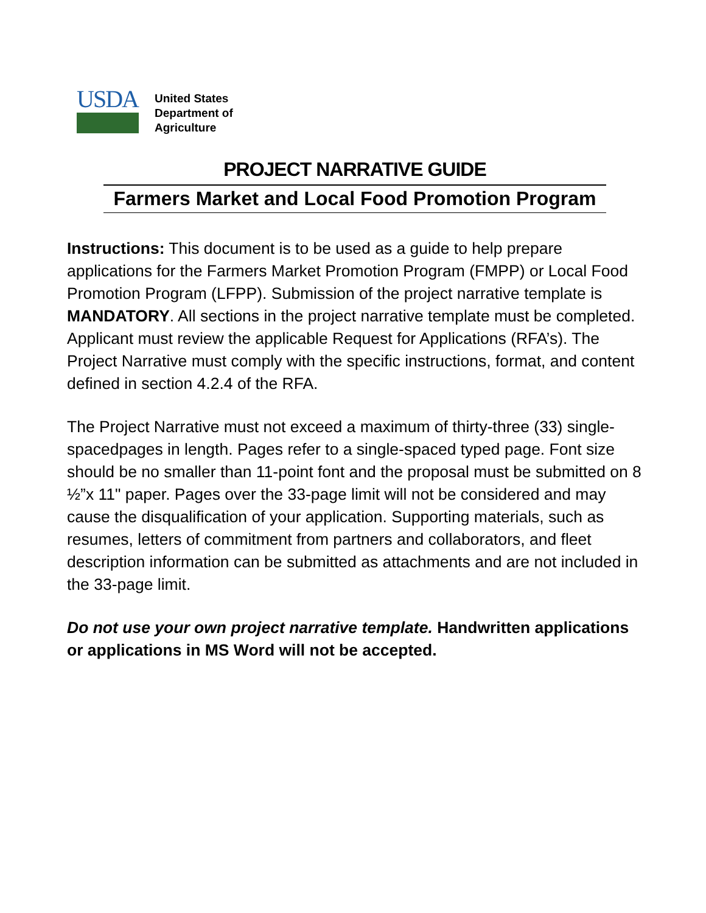USDA
United States
Department of
Agriculture
PROJECT NARRATIVE GUIDE
Farmers Market and Local Food Promotion Program
Instructions: This document is to be used as a guide to help prepare applications for the Farmers Market Promotion Program (FMPP) or Local Food Promotion Program (LFPP). Submission of the project narrative template is MANDATORY. All sections in the project narrative template must be completed. Applicant must review the applicable Request for Applications (RFA’s). The Project Narrative must comply with the specific instructions, format, and content defined in section 4.2.4 of the RFA.
The Project Narrative must not exceed a maximum of thirty-three (33) single-spacedpages in length. Pages refer to a single-spaced typed page. Font size should be no smaller than 11-point font and the proposal must be submitted on 8 ½”x 11" paper. Pages over the 33-page limit will not be considered and may cause the disqualification of your application. Supporting materials, such as resumes, letters of commitment from partners and collaborators, and fleet description information can be submitted as attachments and are not included in the 33-page limit.
Do not use your own project narrative template. Handwritten applications or applications in MS Word will not be accepted.